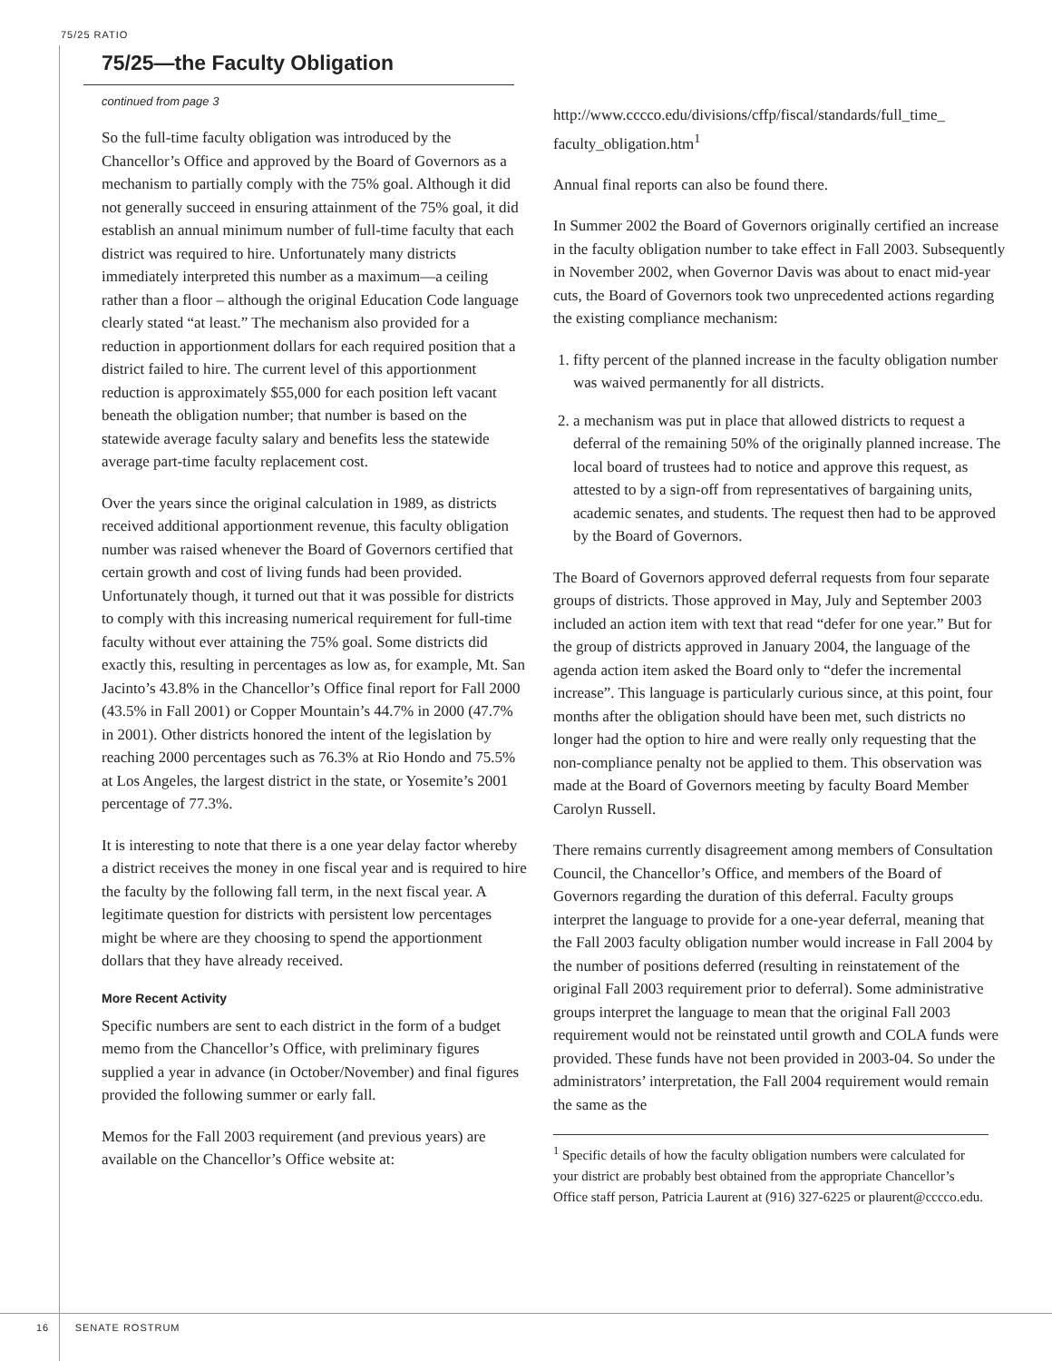75/25 RATIO
75/25—the Faculty Obligation
continued from page 3
So the full-time faculty obligation was introduced by the Chancellor’s Office and approved by the Board of Governors as a mechanism to partially comply with the 75% goal. Although it did not generally succeed in ensuring attainment of the 75% goal, it did establish an annual minimum number of full-time faculty that each district was required to hire. Unfortunately many districts immediately interpreted this number as a maximum—a ceiling rather than a floor – although the original Education Code language clearly stated “at least.” The mechanism also provided for a reduction in apportionment dollars for each required position that a district failed to hire. The current level of this apportionment reduction is approximately $55,000 for each position left vacant beneath the obligation number; that number is based on the statewide average faculty salary and benefits less the statewide average part-time faculty replacement cost.
Over the years since the original calculation in 1989, as districts received additional apportionment revenue, this faculty obligation number was raised whenever the Board of Governors certified that certain growth and cost of living funds had been provided. Unfortunately though, it turned out that it was possible for districts to comply with this increasing numerical requirement for full-time faculty without ever attaining the 75% goal. Some districts did exactly this, resulting in percentages as low as, for example, Mt. San Jacinto’s 43.8% in the Chancellor’s Office final report for Fall 2000 (43.5% in Fall 2001) or Copper Mountain’s 44.7% in 2000 (47.7% in 2001). Other districts honored the intent of the legislation by reaching 2000 percentages such as 76.3% at Rio Hondo and 75.5% at Los Angeles, the largest district in the state, or Yosemite’s 2001 percentage of 77.3%.
It is interesting to note that there is a one year delay factor whereby a district receives the money in one fiscal year and is required to hire the faculty by the following fall term, in the next fiscal year. A legitimate question for districts with persistent low percentages might be where are they choosing to spend the apportionment dollars that they have already received.
More Recent Activity
Specific numbers are sent to each district in the form of a budget memo from the Chancellor’s Office, with preliminary figures supplied a year in advance (in October/November) and final figures provided the following summer or early fall.
Memos for the Fall 2003 requirement (and previous years) are available on the Chancellor’s Office website at:
http://www.cccco.edu/divisions/cffp/fiscal/standards/full_time_ faculty_obligation.htm<sup>1</sup>
Annual final reports can also be found there.
In Summer 2002 the Board of Governors originally certified an increase in the faculty obligation number to take effect in Fall 2003. Subsequently in November 2002, when Governor Davis was about to enact mid-year cuts, the Board of Governors took two unprecedented actions regarding the existing compliance mechanism:
1. fifty percent of the planned increase in the faculty obligation number was waived permanently for all districts.
2. a mechanism was put in place that allowed districts to request a deferral of the remaining 50% of the originally planned increase. The local board of trustees had to notice and approve this request, as attested to by a sign-off from representatives of bargaining units, academic senates, and students. The request then had to be approved by the Board of Governors.
The Board of Governors approved deferral requests from four separate groups of districts. Those approved in May, July and September 2003 included an action item with text that read “defer for one year.” But for the group of districts approved in January 2004, the language of the agenda action item asked the Board only to “defer the incremental increase”. This language is particularly curious since, at this point, four months after the obligation should have been met, such districts no longer had the option to hire and were really only requesting that the non-compliance penalty not be applied to them. This observation was made at the Board of Governors meeting by faculty Board Member Carolyn Russell.
There remains currently disagreement among members of Consultation Council, the Chancellor’s Office, and members of the Board of Governors regarding the duration of this deferral. Faculty groups interpret the language to provide for a one-year deferral, meaning that the Fall 2003 faculty obligation number would increase in Fall 2004 by the number of positions deferred (resulting in reinstatement of the original Fall 2003 requirement prior to deferral). Some administrative groups interpret the language to mean that the original Fall 2003 requirement would not be reinstated until growth and COLA funds were provided. These funds have not been provided in 2003-04. So under the administrators’ interpretation, the Fall 2004 requirement would remain the same as the
<sup>1</sup> Specific details of how the faculty obligation numbers were calculated for your district are probably best obtained from the appropriate Chancellor’s Office staff person, Patricia Laurent at (916) 327-6225 or plaurent@cccco.edu.
16 SENATE ROSTRUM